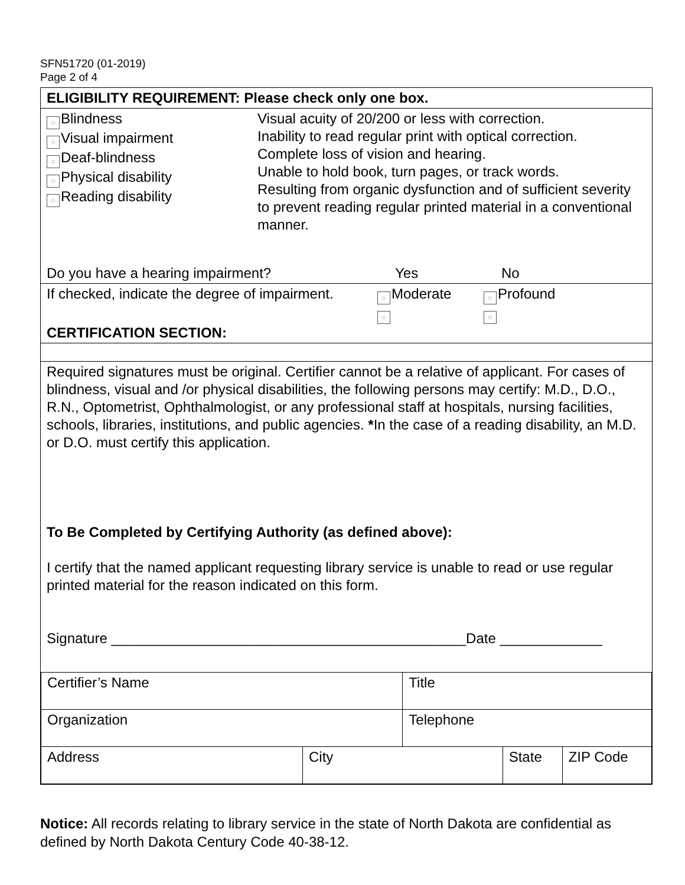SFN51720 (01-2019)
Page 2 of 4
ELIGIBILITY REQUIREMENT: Please check only one box.
○ Blindness
○ Visual impairment
○ Deaf-blindness
○ Physical disability
○ Reading disability
Visual acuity of 20/200 or less with correction.
Inability to read regular print with optical correction.
Complete loss of vision and hearing.
Unable to hold book, turn pages, or track words.
Resulting from organic dysfunction and of sufficient severity to prevent reading regular printed material in a conventional manner.
Do you have a hearing impairment? Yes No
If checked, indicate the degree of impairment. ○ Moderate
○ ○ Profound
○ CERTIFICATION SECTION:
Required signatures must be original. Certifier cannot be a relative of applicant. For cases of blindness, visual and /or physical disabilities, the following persons may certify: M.D., D.O., R.N., Optometrist, Ophthalmologist, or any professional staff at hospitals, nursing facilities, schools, libraries, institutions, and public agencies. *In the case of a reading disability, an M.D. or D.O. must certify this application.
To Be Completed by Certifying Authority (as defined above):
I certify that the named applicant requesting library service is unable to read or use regular printed material for the reason indicated on this form.
Signature _____________________________________________Date _____________
| Certifier’s Name | | Title | | |
| Organization | | Telephone | | |
| Address | City | | State | ZIP Code |
Notice: All records relating to library service in the state of North Dakota are confidential as defined by North Dakota Century Code 40-38-12.